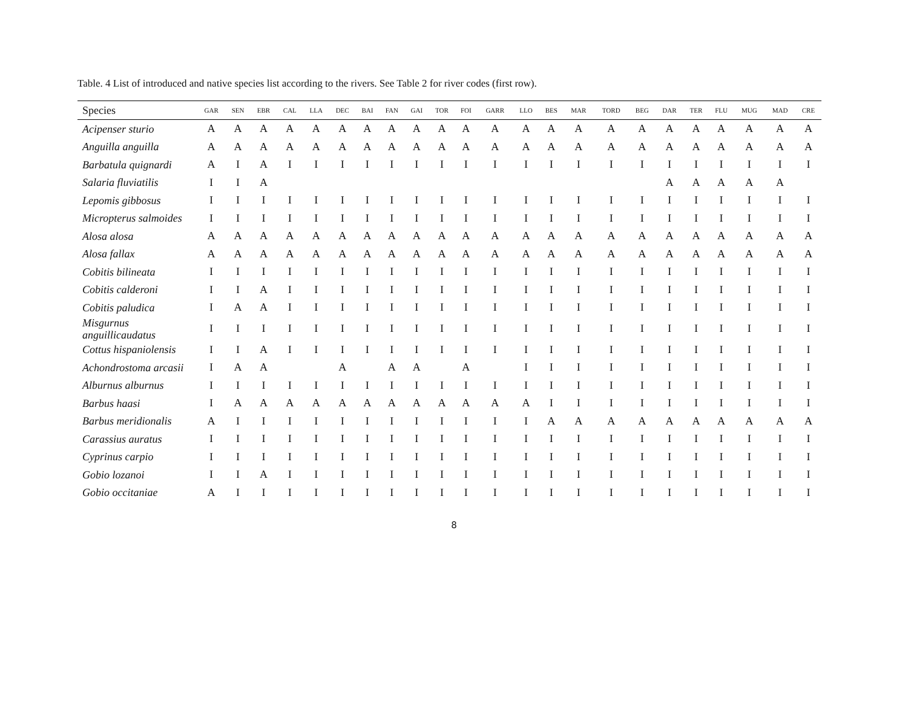Table. 4 List of introduced and native species list according to the rivers. See Table 2 for river codes (first row).
| Species | GAR | SEN | EBR | CAL | LLA | DEC | BAI | FAN | GAI | TOR | FOI | GARR | LLO | BES | MAR | TORD | BEG | DAR | TER | FLU | MUG | MAD | CRE |
| --- | --- | --- | --- | --- | --- | --- | --- | --- | --- | --- | --- | --- | --- | --- | --- | --- | --- | --- | --- | --- | --- | --- | --- |
| Acipenser sturio | A | A | A | A | A | A | A | A | A | A | A | A | A | A | A | A | A | A | A | A | A | A | A |
| Anguilla anguilla | A | A | A | A | A | A | A | A | A | A | A | A | A | A | A | A | A | A | A | A | A | A | A |
| Barbatula quignardi | A | I | A | I | I | I | I | I | I | I | I | I | I | I | I | I | I | I | I | I | I | I | I |
| Salaria fluviatilis | I | I | A | | | | | | | | | | | | | | | A | A | A | A | A | |
| Lepomis gibbosus | I | I | I | I | I | I | I | I | I | I | I | I | I | I | I | I | I | I | I | I | I | I | I |
| Micropterus salmoides | I | I | I | I | I | I | I | I | I | I | I | I | I | I | I | I | I | I | I | I | I | I | I |
| Alosa alosa | A | A | A | A | A | A | A | A | A | A | A | A | A | A | A | A | A | A | A | A | A | A | A |
| Alosa fallax | A | A | A | A | A | A | A | A | A | A | A | A | A | A | A | A | A | A | A | A | A | A | A |
| Cobitis bilineata | I | I | I | I | I | I | I | I | I | I | I | I | I | I | I | I | I | I | I | I | I | I | I |
| Cobitis calderoni | I | I | A | I | I | I | I | I | I | I | I | I | I | I | I | I | I | I | I | I | I | I | I |
| Cobitis paludica | I | A | A | I | I | I | I | I | I | I | I | I | I | I | I | I | I | I | I | I | I | I | I |
| Misgurnus anguillicaudatus | I | I | I | I | I | I | I | I | I | I | I | I | I | I | I | I | I | I | I | I | I | I | I |
| Cottus hispaniolensis | I | I | A | I | I | I | I | I | I | I | I | I | I | I | I | I | I | I | I | I | I | I | I |
| Achondrostoma arcasii | I | A | A | | | A | | A | A | | A | | I | I | I | I | I | I | I | I | I | I | I |
| Alburnus alburnus | I | I | I | I | I | I | I | I | I | I | I | I | I | I | I | I | I | I | I | I | I | I | I |
| Barbus haasi | I | A | A | A | A | A | A | A | A | A | A | A | A | I | I | I | I | I | I | I | I | I | I |
| Barbus meridionalis | A | I | I | I | I | I | I | I | I | I | I | I | I | A | A | A | A | A | A | A | A | A | A |
| Carassius auratus | I | I | I | I | I | I | I | I | I | I | I | I | I | I | I | I | I | I | I | I | I | I | I |
| Cyprinus carpio | I | I | I | I | I | I | I | I | I | I | I | I | I | I | I | I | I | I | I | I | I | I | I |
| Gobio lozanoi | I | I | A | I | I | I | I | I | I | I | I | I | I | I | I | I | I | I | I | I | I | I | I |
| Gobio occitaniae | A | I | I | I | I | I | I | I | I | I | I | I | I | I | I | I | I | I | I | I | I | I | I |
8